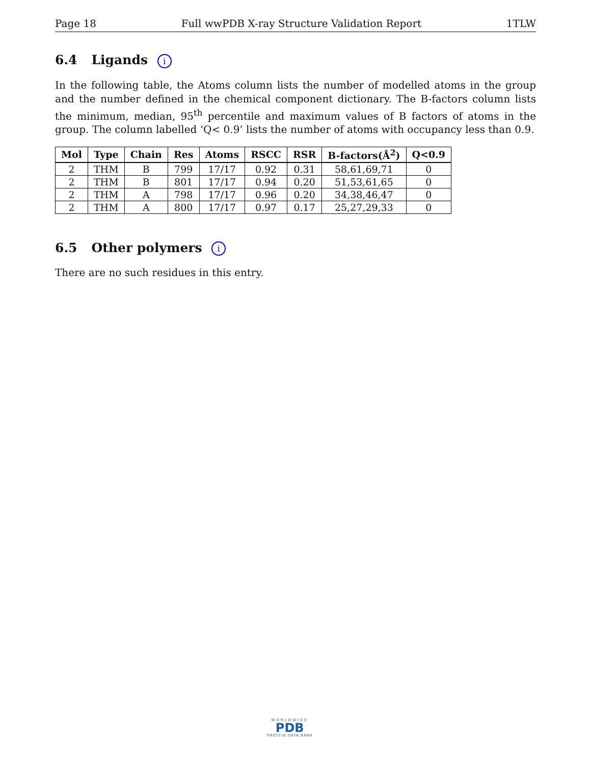Page 18 Full wwPDB X-ray Structure Validation Report 1TLW
6.4 Ligands i
In the following table, the Atoms column lists the number of modelled atoms in the group and the number defined in the chemical component dictionary. The B-factors column lists the minimum, median, 95<sup>th</sup> percentile and maximum values of B factors of atoms in the group. The column labelled ‘Q< 0.9’ lists the number of atoms with occupancy less than 0.9.
| Mol | Type | Chain | Res | Atoms | RSCC | RSR | B-factors(Å<sup>2</sup>) | Q<0.9 |
| --- | --- | --- | --- | --- | --- | --- | --- | --- |
| 2 | THM | B | 799 | 17/17 | 0.92 | 0.31 | 58,61,69,71 | 0 |
| 2 | THM | B | 801 | 17/17 | 0.94 | 0.20 | 51,53,61,65 | 0 |
| 2 | THM | A | 798 | 17/17 | 0.96 | 0.20 | 34,38,46,47 | 0 |
| 2 | THM | A | 800 | 17/17 | 0.97 | 0.17 | 25,27,29,33 | 0 |
6.5 Other polymers i
There are no such residues in this entry.
WORLDWIDE
PDB
PROTEIN DATA BANK